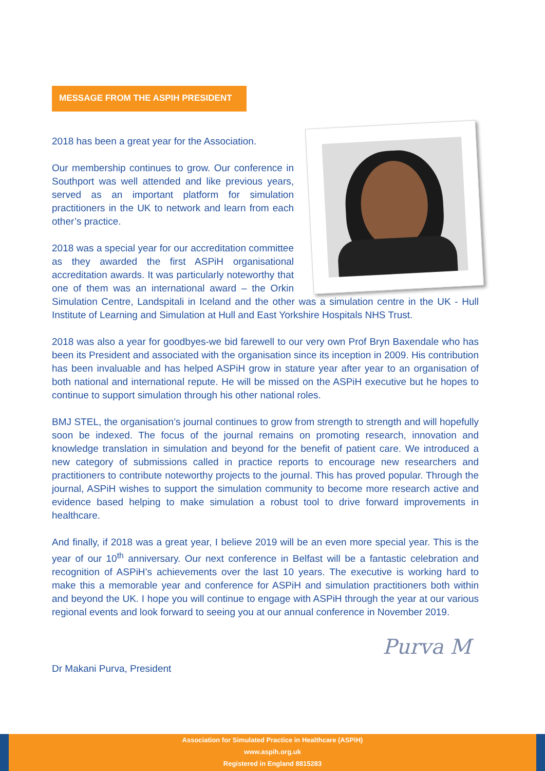MESSAGE FROM THE ASPIH PRESIDENT
2018 has been a great year for the Association.
Our membership continues to grow. Our conference in Southport was well attended and like previous years, served as an important platform for simulation practitioners in the UK to network and learn from each other’s practice.
2018 was a special year for our accreditation committee as they awarded the first ASPiH organisational accreditation awards. It was particularly noteworthy that one of them was an international award – the Orkin Simulation Centre, Landspitali in Iceland and the other was a simulation centre in the UK - Hull Institute of Learning and Simulation at Hull and East Yorkshire Hospitals NHS Trust.
2018 was also a year for goodbyes-we bid farewell to our very own Prof Bryn Baxendale who has been its President and associated with the organisation since its inception in 2009. His contribution has been invaluable and has helped ASPiH grow in stature year after year to an organisation of both national and international repute. He will be missed on the ASPiH executive but he hopes to continue to support simulation through his other national roles.
BMJ STEL, the organisation’s journal continues to grow from strength to strength and will hopefully soon be indexed. The focus of the journal remains on promoting research, innovation and knowledge translation in simulation and beyond for the benefit of patient care. We introduced a new category of submissions called in practice reports to encourage new researchers and practitioners to contribute noteworthy projects to the journal. This has proved popular. Through the journal, ASPiH wishes to support the simulation community to become more research active and evidence based helping to make simulation a robust tool to drive forward improvements in healthcare.
And finally, if 2018 was a great year, I believe 2019 will be an even more special year. This is the year of our 10<sup>th</sup> anniversary. Our next conference in Belfast will be a fantastic celebration and recognition of ASPiH’s achievements over the last 10 years. The executive is working hard to make this a memorable year and conference for ASPiH and simulation practitioners both within and beyond the UK. I hope you will continue to engage with ASPiH through the year at our various regional events and look forward to seeing you at our annual conference in November 2019.
Purva M
Dr Makani Purva, President
Association for Simulated Practice in Healthcare (ASPiH)
www.aspih.org.uk
Registered in England 8815283